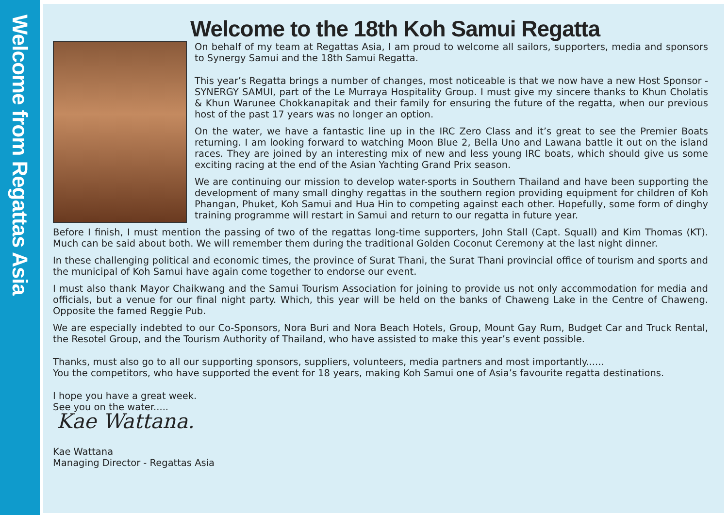Welcome from Regattas Asia
Welcome to the 18th Koh Samui Regatta
On behalf of my team at Regattas Asia, I am proud to welcome all sailors, supporters, media and sponsors to Synergy Samui and the 18th Samui Regatta.
This year’s Regatta brings a number of changes, most noticeable is that we now have a new Host Sponsor - SYNERGY SAMUI, part of the Le Murraya Hospitality Group. I must give my sincere thanks to Khun Cholatis & Khun Warunee Chokkanapitak and their family for ensuring the future of the regatta, when our previous host of the past 17 years was no longer an option.
On the water, we have a fantastic line up in the IRC Zero Class and it’s great to see the Premier Boats returning. I am looking forward to watching Moon Blue 2, Bella Uno and Lawana battle it out on the island races. They are joined by an interesting mix of new and less young IRC boats, which should give us some exciting racing at the end of the Asian Yachting Grand Prix season.
We are continuing our mission to develop water-sports in Southern Thailand and have been supporting the development of many small dinghy regattas in the southern region providing equipment for children of Koh Phangan, Phuket, Koh Samui and Hua Hin to competing against each other. Hopefully, some form of dinghy training programme will restart in Samui and return to our regatta in future year.
Before I finish, I must mention the passing of two of the regattas long-time supporters, John Stall (Capt. Squall) and Kim Thomas (KT). Much can be said about both. We will remember them during the traditional Golden Coconut Ceremony at the last night dinner.
In these challenging political and economic times, the province of Surat Thani, the Surat Thani provincial office of tourism and sports and the municipal of Koh Samui have again come together to endorse our event.
I must also thank Mayor Chaikwang and the Samui Tourism Association for joining to provide us not only accommodation for media and officials, but a venue for our final night party. Which, this year will be held on the banks of Chaweng Lake in the Centre of Chaweng. Opposite the famed Reggie Pub.
We are especially indebted to our Co-Sponsors, Nora Buri and Nora Beach Hotels, Group, Mount Gay Rum, Budget Car and Truck Rental, the Resotel Group, and the Tourism Authority of Thailand, who have assisted to make this year’s event possible.
Thanks, must also go to all our supporting sponsors, suppliers, volunteers, media partners and most importantly......
You the competitors, who have supported the event for 18 years, making Koh Samui one of Asia’s favourite regatta destinations.
I hope you have a great week.
See you on the water.....
Kae Wattana.
Kae Wattana
Managing Director - Regattas Asia